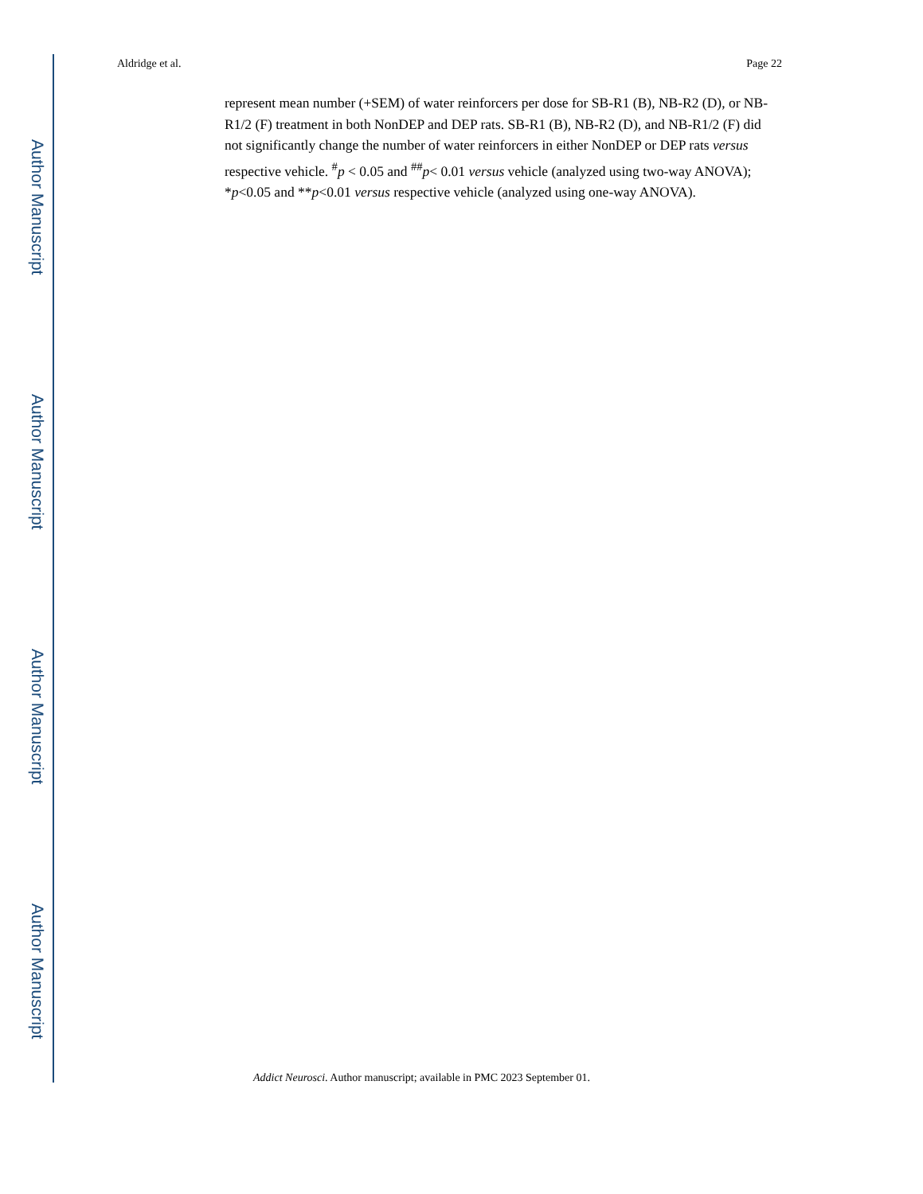Aldridge et al. Page 22
represent mean number (+SEM) of water reinforcers per dose for SB-R1 (B), NB-R2 (D), or NB-R1/2 (F) treatment in both NonDEP and DEP rats. SB-R1 (B), NB-R2 (D), and NB-R1/2 (F) did not significantly change the number of water reinforcers in either NonDEP or DEP rats versus respective vehicle. <sup>#</sup>p < 0.05 and <sup>##</sup>p< 0.01 versus vehicle (analyzed using two-way ANOVA); *p<0.05 and **p<0.01 versus respective vehicle (analyzed using one-way ANOVA).
Author Manuscript
Author Manuscript
Author Manuscript
Author Manuscript
Addict Neurosci. Author manuscript; available in PMC 2023 September 01.